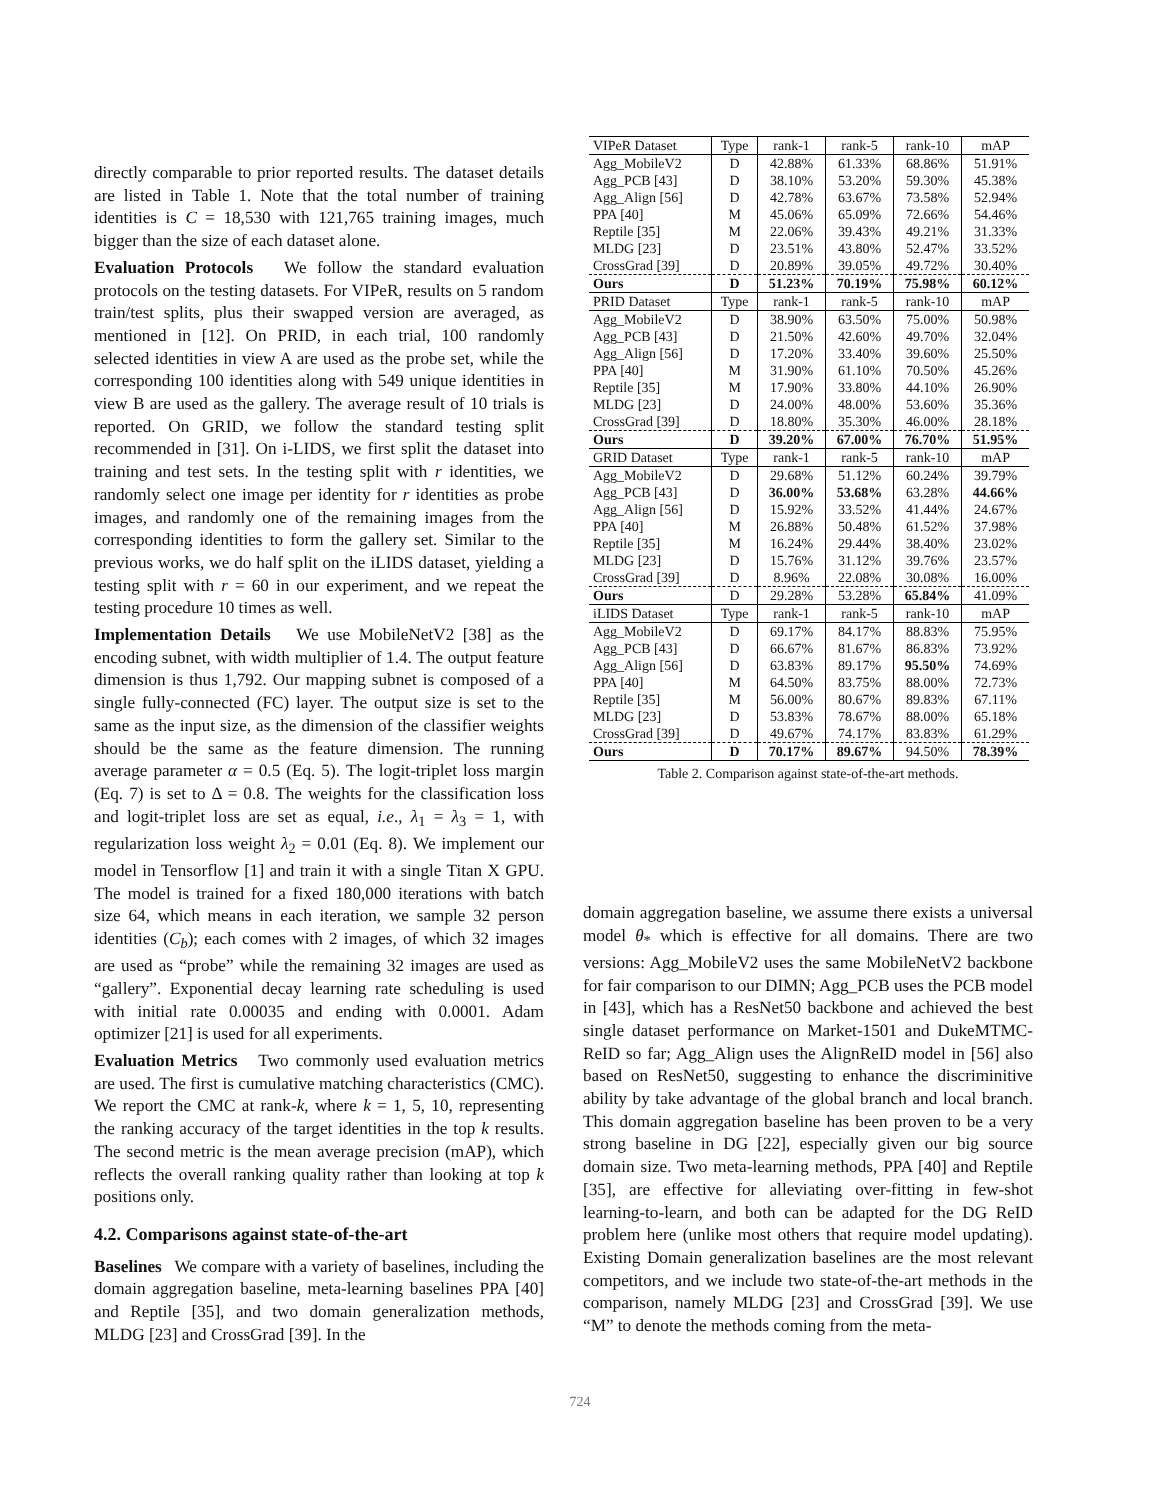directly comparable to prior reported results. The dataset details are listed in Table 1. Note that the total number of training identities is C = 18,530 with 121,765 training images, much bigger than the size of each dataset alone.
Evaluation Protocols We follow the standard evaluation protocols on the testing datasets. For VIPeR, results on 5 random train/test splits, plus their swapped version are averaged, as mentioned in [12]. On PRID, in each trial, 100 randomly selected identities in view A are used as the probe set, while the corresponding 100 identities along with 549 unique identities in view B are used as the gallery. The average result of 10 trials is reported. On GRID, we follow the standard testing split recommended in [31]. On i-LIDS, we first split the dataset into training and test sets. In the testing split with r identities, we randomly select one image per identity for r identities as probe images, and randomly one of the remaining images from the corresponding identities to form the gallery set. Similar to the previous works, we do half split on the iLIDS dataset, yielding a testing split with r = 60 in our experiment, and we repeat the testing procedure 10 times as well.
Implementation Details We use MobileNetV2 [38] as the encoding subnet, with width multiplier of 1.4. The output feature dimension is thus 1,792. Our mapping subnet is composed of a single fully-connected (FC) layer. The output size is set to the same as the input size, as the dimension of the classifier weights should be the same as the feature dimension. The running average parameter α = 0.5 (Eq. 5). The logit-triplet loss margin (Eq. 7) is set to Δ = 0.8. The weights for the classification loss and logit-triplet loss are set as equal, i.e., λ<sub>1</sub> = λ<sub>3</sub> = 1, with regularization loss weight λ<sub>2</sub> = 0.01 (Eq. 8). We implement our model in Tensorflow [1] and train it with a single Titan X GPU. The model is trained for a fixed 180,000 iterations with batch size 64, which means in each iteration, we sample 32 person identities (C<sub>b</sub>); each comes with 2 images, of which 32 images are used as “probe” while the remaining 32 images are used as “gallery”. Exponential decay learning rate scheduling is used with initial rate 0.00035 and ending with 0.0001. Adam optimizer [21] is used for all experiments.
Evaluation Metrics Two commonly used evaluation metrics are used. The first is cumulative matching characteristics (CMC). We report the CMC at rank-k, where k = 1, 5, 10, representing the ranking accuracy of the target identities in the top k results. The second metric is the mean average precision (mAP), which reflects the overall ranking quality rather than looking at top k positions only.
4.2. Comparisons against state-of-the-art
Baselines We compare with a variety of baselines, including the domain aggregation baseline, meta-learning baselines PPA [40] and Reptile [35], and two domain generalization methods, MLDG [23] and CrossGrad [39]. In the
| VIPeR Dataset | Type | rank-1 | rank-5 | rank-10 | mAP |
| --- | --- | --- | --- | --- | --- |
| Agg_MobileV2 | D | 42.88% | 61.33% | 68.86% | 51.91% |
| Agg_PCB [43] | D | 38.10% | 53.20% | 59.30% | 45.38% |
| Agg_Align [56] | D | 42.78% | 63.67% | 73.58% | 52.94% |
| PPA [40] | M | 45.06% | 65.09% | 72.66% | 54.46% |
| Reptile [35] | M | 22.06% | 39.43% | 49.21% | 31.33% |
| MLDG [23] | D | 23.51% | 43.80% | 52.47% | 33.52% |
| CrossGrad [39] | D | 20.89% | 39.05% | 49.72% | 30.40% |
| Ours | D | 51.23% | 70.19% | 75.98% | 60.12% |
| PRID Dataset | Type | rank-1 | rank-5 | rank-10 | mAP |
| Agg_MobileV2 | D | 38.90% | 63.50% | 75.00% | 50.98% |
| Agg_PCB [43] | D | 21.50% | 42.60% | 49.70% | 32.04% |
| Agg_Align [56] | D | 17.20% | 33.40% | 39.60% | 25.50% |
| PPA [40] | M | 31.90% | 61.10% | 70.50% | 45.26% |
| Reptile [35] | M | 17.90% | 33.80% | 44.10% | 26.90% |
| MLDG [23] | D | 24.00% | 48.00% | 53.60% | 35.36% |
| CrossGrad [39] | D | 18.80% | 35.30% | 46.00% | 28.18% |
| Ours | D | 39.20% | 67.00% | 76.70% | 51.95% |
| GRID Dataset | Type | rank-1 | rank-5 | rank-10 | mAP |
| Agg_MobileV2 | D | 29.68% | 51.12% | 60.24% | 39.79% |
| Agg_PCB [43] | D | 36.00% | 53.68% | 63.28% | 44.66% |
| Agg_Align [56] | D | 15.92% | 33.52% | 41.44% | 24.67% |
| PPA [40] | M | 26.88% | 50.48% | 61.52% | 37.98% |
| Reptile [35] | M | 16.24% | 29.44% | 38.40% | 23.02% |
| MLDG [23] | D | 15.76% | 31.12% | 39.76% | 23.57% |
| CrossGrad [39] | D | 8.96% | 22.08% | 30.08% | 16.00% |
| Ours | D | 29.28% | 53.28% | 65.84% | 41.09% |
| iLIDS Dataset | Type | rank-1 | rank-5 | rank-10 | mAP |
| Agg_MobileV2 | D | 69.17% | 84.17% | 88.83% | 75.95% |
| Agg_PCB [43] | D | 66.67% | 81.67% | 86.83% | 73.92% |
| Agg_Align [56] | D | 63.83% | 89.17% | 95.50% | 74.69% |
| PPA [40] | M | 64.50% | 83.75% | 88.00% | 72.73% |
| Reptile [35] | M | 56.00% | 80.67% | 89.83% | 67.11% |
| MLDG [23] | D | 53.83% | 78.67% | 88.00% | 65.18% |
| CrossGrad [39] | D | 49.67% | 74.17% | 83.83% | 61.29% |
| Ours | D | 70.17% | 89.67% | 94.50% | 78.39% |
Table 2. Comparison against state-of-the-art methods.
domain aggregation baseline, we assume there exists a universal model θ<sub>*</sub> which is effective for all domains. There are two versions: Agg_MobileV2 uses the same MobileNetV2 backbone for fair comparison to our DIMN; Agg_PCB uses the PCB model in [43], which has a ResNet50 backbone and achieved the best single dataset performance on Market-1501 and DukeMTMC-ReID so far; Agg_Align uses the AlignReID model in [56] also based on ResNet50, suggesting to enhance the discriminitive ability by take advantage of the global branch and local branch. This domain aggregation baseline has been proven to be a very strong baseline in DG [22], especially given our big source domain size. Two meta-learning methods, PPA [40] and Reptile [35], are effective for alleviating over-fitting in few-shot learning-to-learn, and both can be adapted for the DG ReID problem here (unlike most others that require model updating). Existing Domain generalization baselines are the most relevant competitors, and we include two state-of-the-art methods in the comparison, namely MLDG [23] and CrossGrad [39]. We use “M” to denote the methods coming from the meta-
724